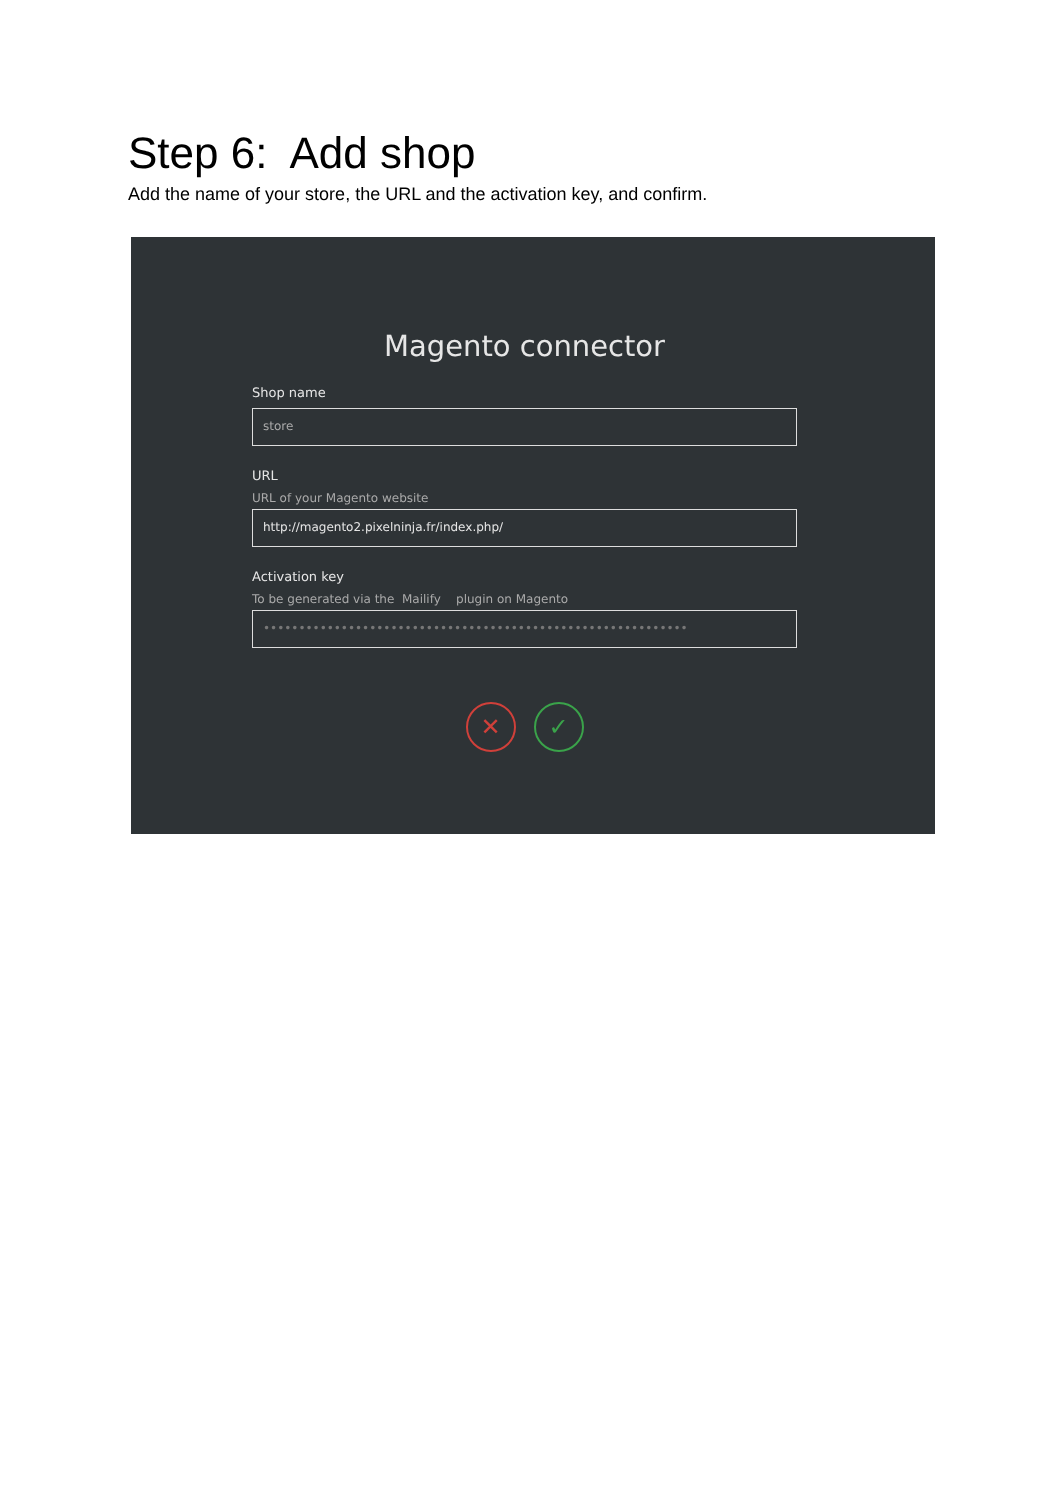Step 6: Add shop
Add the name of your store, the URL and the activation key, and confirm.
Magento connector
Shop name
store
URL
URL of your Magento website
http://magento2.pixelninja.fr/index.php/
Activation key
To be generated via the Mailify plugin on Magento
••••••••••••••••••••••••••••••••••••••••••••••••••••••••••••
✕ ✓